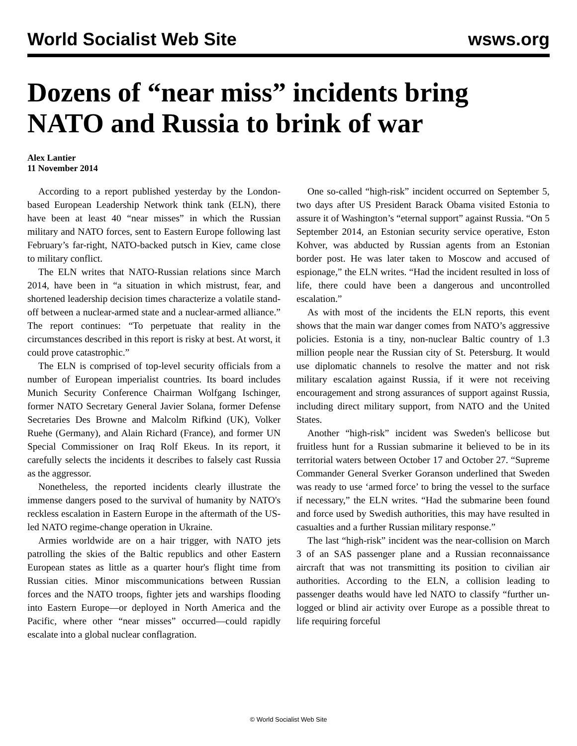World Socialist Web Site wsws.org
Dozens of “near miss” incidents bring NATO and Russia to brink of war
Alex Lantier
11 November 2014
According to a report published yesterday by the London-based European Leadership Network think tank (ELN), there have been at least 40 “near misses” in which the Russian military and NATO forces, sent to Eastern Europe following last February’s far-right, NATO-backed putsch in Kiev, came close to military conflict.
The ELN writes that NATO-Russian relations since March 2014, have been in “a situation in which mistrust, fear, and shortened leadership decision times characterize a volatile stand-off between a nuclear-armed state and a nuclear-armed alliance.” The report continues: “To perpetuate that reality in the circumstances described in this report is risky at best. At worst, it could prove catastrophic.”
The ELN is comprised of top-level security officials from a number of European imperialist countries. Its board includes Munich Security Conference Chairman Wolfgang Ischinger, former NATO Secretary General Javier Solana, former Defense Secretaries Des Browne and Malcolm Rifkind (UK), Volker Ruehe (Germany), and Alain Richard (France), and former UN Special Commissioner on Iraq Rolf Ekeus. In its report, it carefully selects the incidents it describes to falsely cast Russia as the aggressor.
Nonetheless, the reported incidents clearly illustrate the immense dangers posed to the survival of humanity by NATO's reckless escalation in Eastern Europe in the aftermath of the US-led NATO regime-change operation in Ukraine.
Armies worldwide are on a hair trigger, with NATO jets patrolling the skies of the Baltic republics and other Eastern European states as little as a quarter hour's flight time from Russian cities. Minor miscommunications between Russian forces and the NATO troops, fighter jets and warships flooding into Eastern Europe—or deployed in North America and the Pacific, where other “near misses” occurred—could rapidly escalate into a global nuclear conflagration.
One so-called “high-risk” incident occurred on September 5, two days after US President Barack Obama visited Estonia to assure it of Washington’s “eternal support” against Russia. “On 5 September 2014, an Estonian security service operative, Eston Kohver, was abducted by Russian agents from an Estonian border post. He was later taken to Moscow and accused of espionage,” the ELN writes. “Had the incident resulted in loss of life, there could have been a dangerous and uncontrolled escalation.”
As with most of the incidents the ELN reports, this event shows that the main war danger comes from NATO’s aggressive policies. Estonia is a tiny, non-nuclear Baltic country of 1.3 million people near the Russian city of St. Petersburg. It would use diplomatic channels to resolve the matter and not risk military escalation against Russia, if it were not receiving encouragement and strong assurances of support against Russia, including direct military support, from NATO and the United States.
Another “high-risk” incident was Sweden's bellicose but fruitless hunt for a Russian submarine it believed to be in its territorial waters between October 17 and October 27. “Supreme Commander General Sverker Goranson underlined that Sweden was ready to use ‘armed force’ to bring the vessel to the surface if necessary,” the ELN writes. “Had the submarine been found and force used by Swedish authorities, this may have resulted in casualties and a further Russian military response.”
The last “high-risk” incident was the near-collision on March 3 of an SAS passenger plane and a Russian reconnaissance aircraft that was not transmitting its position to civilian air authorities. According to the ELN, a collision leading to passenger deaths would have led NATO to classify “further un-logged or blind air activity over Europe as a possible threat to life requiring forceful
© World Socialist Web Site